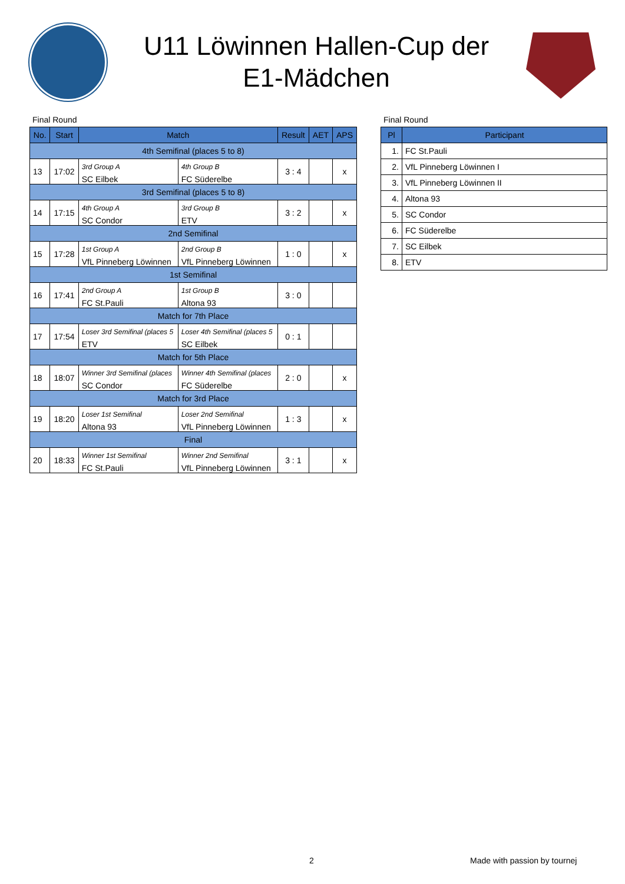U11 Löwinnen Hallen-Cup der
E1-Mädchen
Final Round
| No. | Start | Match | | Result | AET | APS |
| --- | --- | --- | --- | --- | --- | --- |
| 4th Semifinal (places 5 to 8) | | | | | | |
| 13 | 17:02 | 3rd Group A SC Eilbek | 4th Group B FC Süderelbe | 3 : 4 | | x |
| 3rd Semifinal (places 5 to 8) | | | | | | |
| 14 | 17:15 | 4th Group A SC Condor | 3rd Group B ETV | 3 : 2 | | x |
| 2nd Semifinal | | | | | | |
| 15 | 17:28 | 1st Group A VfL Pinneberg Löwinnen | 2nd Group B VfL Pinneberg Löwinnen | 1 : 0 | | x |
| 1st Semifinal | | | | | | |
| 16 | 17:41 | 2nd Group A FC St.Pauli | 1st Group B Altona 93 | 3 : 0 | | |
| Match for 7th Place | | | | | | |
| 17 | 17:54 | Loser 3rd Semifinal (places 5 ETV | Loser 4th Semifinal (places 5 SC Eilbek | 0 : 1 | | |
| Match for 5th Place | | | | | | |
| 18 | 18:07 | Winner 3rd Semifinal (places SC Condor | Winner 4th Semifinal (places FC Süderelbe | 2 : 0 | | x |
| Match for 3rd Place | | | | | | |
| 19 | 18:20 | Loser 1st Semifinal Altona 93 | Loser 2nd Semifinal VfL Pinneberg Löwinnen | 1 : 3 | | x |
| Final | | | | | | |
| 20 | 18:33 | Winner 1st Semifinal FC St.Pauli | Winner 2nd Semifinal VfL Pinneberg Löwinnen | 3 : 1 | | x |
Final Round
| Pl | Participant |
| --- | --- |
| 1. | FC St.Pauli |
| 2. | VfL Pinneberg Löwinnen I |
| 3. | VfL Pinneberg Löwinnen II |
| 4. | Altona 93 |
| 5. | SC Condor |
| 6. | FC Süderelbe |
| 7. | SC Eilbek |
| 8. | ETV |
2 Made with passion by tournej